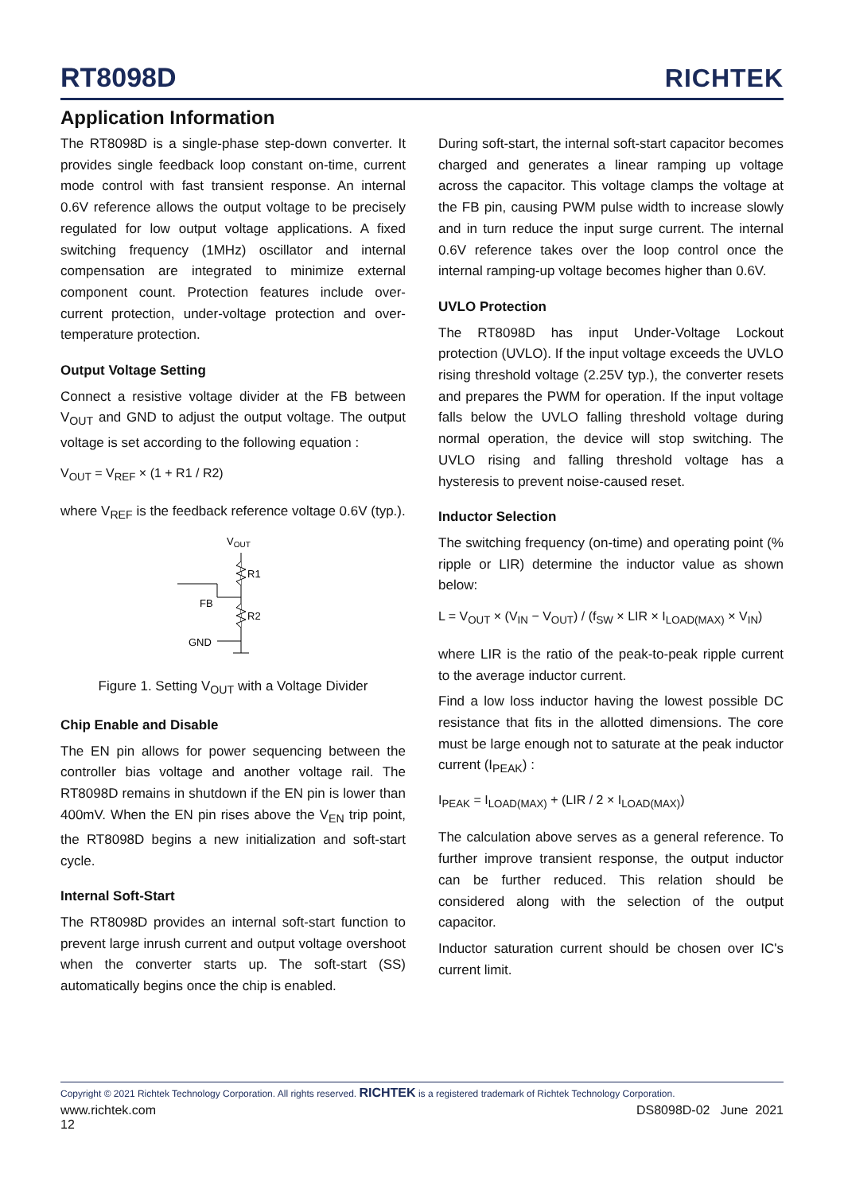RT8098D
RICHTEK
Application Information
The RT8098D is a single-phase step-down converter. It provides single feedback loop constant on-time, current mode control with fast transient response. An internal 0.6V reference allows the output voltage to be precisely regulated for low output voltage applications. A fixed switching frequency (1MHz) oscillator and internal compensation are integrated to minimize external component count. Protection features include over-current protection, under-voltage protection and over-temperature protection.
Output Voltage Setting
Connect a resistive voltage divider at the FB between V<sub>OUT</sub> and GND to adjust the output voltage. The output voltage is set according to the following equation :
V<sub>OUT</sub> = V<sub>REF</sub> × (1 + R1 / R2)
where V<sub>REF</sub> is the feedback reference voltage 0.6V (typ.).
VOUT
R1
R2
FB
GND
Figure 1. Setting V<sub>OUT</sub> with a Voltage Divider
Chip Enable and Disable
The EN pin allows for power sequencing between the controller bias voltage and another voltage rail. The RT8098D remains in shutdown if the EN pin is lower than 400mV. When the EN pin rises above the V<sub>EN</sub> trip point, the RT8098D begins a new initialization and soft-start cycle.
Internal Soft-Start
The RT8098D provides an internal soft-start function to prevent large inrush current and output voltage overshoot when the converter starts up. The soft-start (SS) automatically begins once the chip is enabled.
During soft-start, the internal soft-start capacitor becomes charged and generates a linear ramping up voltage across the capacitor. This voltage clamps the voltage at the FB pin, causing PWM pulse width to increase slowly and in turn reduce the input surge current. The internal 0.6V reference takes over the loop control once the internal ramping-up voltage becomes higher than 0.6V.
UVLO Protection
The RT8098D has input Under-Voltage Lockout protection (UVLO). If the input voltage exceeds the UVLO rising threshold voltage (2.25V typ.), the converter resets and prepares the PWM for operation. If the input voltage falls below the UVLO falling threshold voltage during normal operation, the device will stop switching. The UVLO rising and falling threshold voltage has a hysteresis to prevent noise-caused reset.
Inductor Selection
The switching frequency (on-time) and operating point (% ripple or LIR) determine the inductor value as shown below:
L = V<sub>OUT</sub> × (V<sub>IN</sub> − V<sub>OUT</sub>) / (f<sub>SW</sub> × LIR × I<sub>LOAD(MAX)</sub> × V<sub>IN</sub>)
where LIR is the ratio of the peak-to-peak ripple current to the average inductor current.
Find a low loss inductor having the lowest possible DC resistance that fits in the allotted dimensions. The core must be large enough not to saturate at the peak inductor current (I<sub>PEAK</sub>) :
I<sub>PEAK</sub> = I<sub>LOAD(MAX)</sub> + (LIR / 2 × I<sub>LOAD(MAX)</sub>)
The calculation above serves as a general reference. To further improve transient response, the output inductor can be further reduced. This relation should be considered along with the selection of the output capacitor.
Inductor saturation current should be chosen over IC's current limit.
Copyright © 2021 Richtek Technology Corporation. All rights reserved. RICHTEK is a registered trademark of Richtek Technology Corporation.
www.richtek.com DS8098D-02 June 2021
12